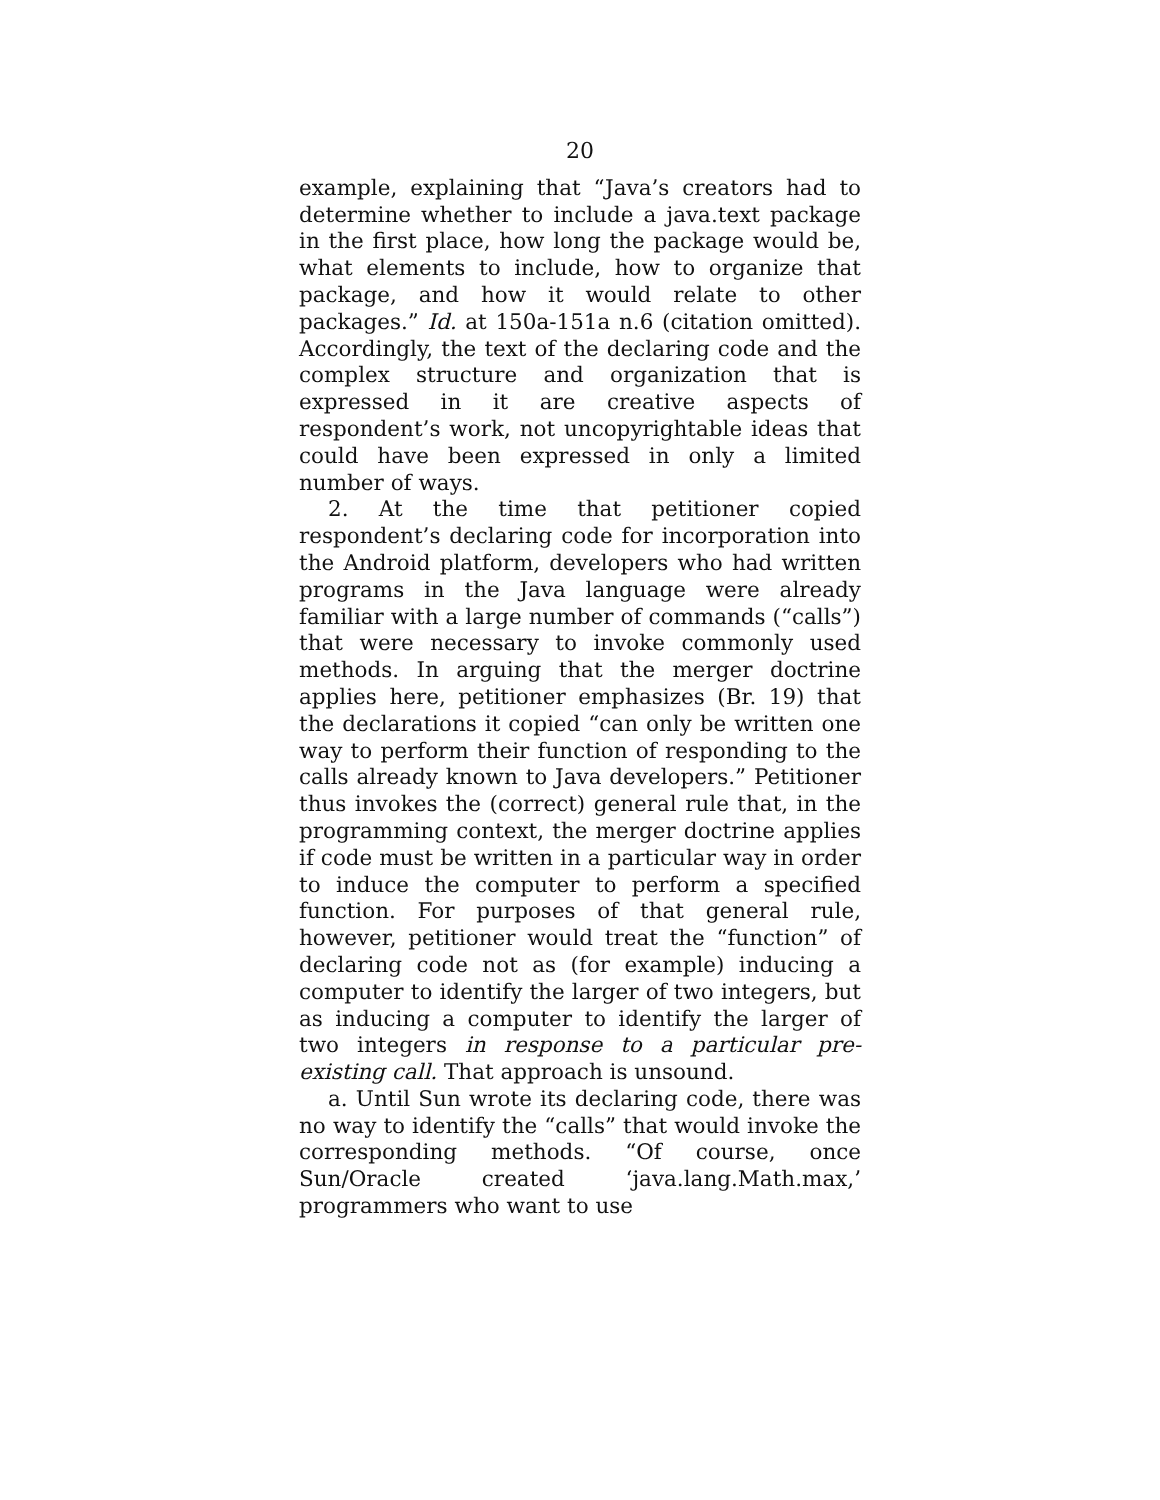20
example, explaining that “Java’s creators had to determine whether to include a java.text package in the first place, how long the package would be, what elements to include, how to organize that package, and how it would relate to other packages.” Id. at 150a-151a n.6 (citation omitted). Accordingly, the text of the declaring code and the complex structure and organization that is expressed in it are creative aspects of respondent’s work, not uncopyrightable ideas that could have been expressed in only a limited number of ways.
2. At the time that petitioner copied respondent’s declaring code for incorporation into the Android platform, developers who had written programs in the Java language were already familiar with a large number of commands (“calls”) that were necessary to invoke commonly used methods. In arguing that the merger doctrine applies here, petitioner emphasizes (Br. 19) that the declarations it copied “can only be written one way to perform their function of responding to the calls already known to Java developers.” Petitioner thus invokes the (correct) general rule that, in the programming context, the merger doctrine applies if code must be written in a particular way in order to induce the computer to perform a specified function. For purposes of that general rule, however, petitioner would treat the “function” of declaring code not as (for example) inducing a computer to identify the larger of two integers, but as inducing a computer to identify the larger of two integers in response to a particular pre-existing call. That approach is unsound.
a. Until Sun wrote its declaring code, there was no way to identify the “calls” that would invoke the corresponding methods. “Of course, once Sun/Oracle created ‘java.lang.Math.max,’ programmers who want to use